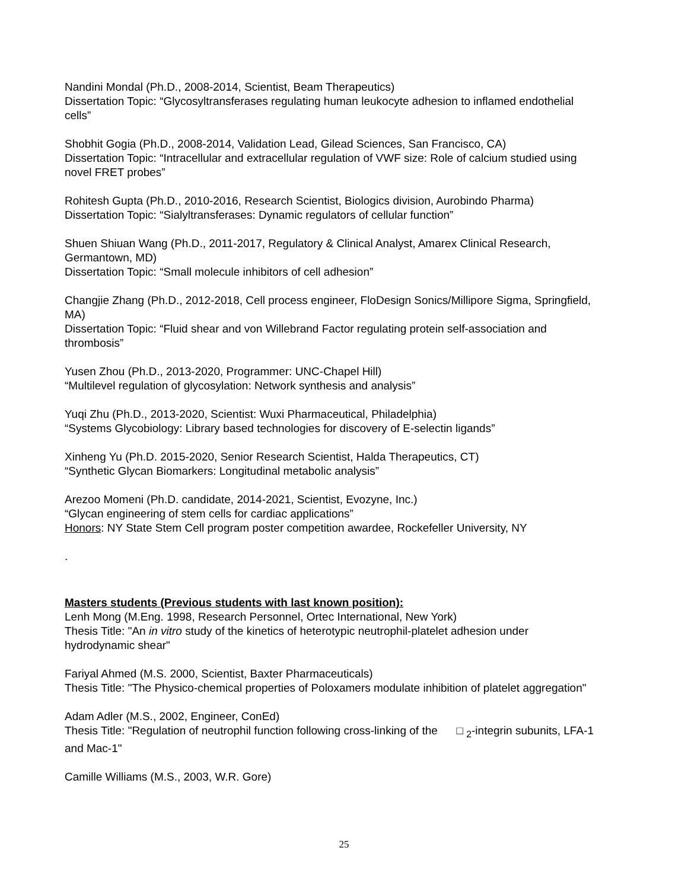Nandini Mondal (Ph.D., 2008-2014, Scientist, Beam Therapeutics)
Dissertation Topic: “Glycosyltransferases regulating human leukocyte adhesion to inflamed endothelial cells”
Shobhit Gogia (Ph.D., 2008-2014, Validation Lead, Gilead Sciences, San Francisco, CA)
Dissertation Topic: “Intracellular and extracellular regulation of VWF size: Role of calcium studied using novel FRET probes”
Rohitesh Gupta (Ph.D., 2010-2016, Research Scientist, Biologics division, Aurobindo Pharma)
Dissertation Topic: “Sialyltransferases: Dynamic regulators of cellular function”
Shuen Shiuan Wang (Ph.D., 2011-2017, Regulatory & Clinical Analyst, Amarex Clinical Research, Germantown, MD)
Dissertation Topic: “Small molecule inhibitors of cell adhesion”
Changjie Zhang (Ph.D., 2012-2018, Cell process engineer, FloDesign Sonics/Millipore Sigma, Springfield, MA)
Dissertation Topic: “Fluid shear and von Willebrand Factor regulating protein self-association and thrombosis”
Yusen Zhou (Ph.D., 2013-2020, Programmer: UNC-Chapel Hill)
“Multilevel regulation of glycosylation: Network synthesis and analysis”
Yuqi Zhu (Ph.D., 2013-2020, Scientist: Wuxi Pharmaceutical, Philadelphia)
“Systems Glycobiology: Library based technologies for discovery of E-selectin ligands”
Xinheng Yu (Ph.D. 2015-2020, Senior Research Scientist, Halda Therapeutics, CT)
“Synthetic Glycan Biomarkers: Longitudinal metabolic analysis”
Arezoo Momeni (Ph.D. candidate, 2014-2021, Scientist, Evozyne, Inc.)
“Glycan engineering of stem cells for cardiac applications”
Honors: NY State Stem Cell program poster competition awardee, Rockefeller University, NY
.
Masters students (Previous students with last known position):
Lenh Mong (M.Eng. 1998, Research Personnel, Ortec International, New York)
Thesis Title: "An in vitro study of the kinetics of heterotypic neutrophil-platelet adhesion under hydrodynamic shear"
Fariyal Ahmed (M.S. 2000, Scientist, Baxter Pharmaceuticals)
Thesis Title: "The Physico-chemical properties of Poloxamers modulate inhibition of platelet aggregation"
Adam Adler (M.S., 2002, Engineer, ConEd)
Thesis Title: "Regulation of neutrophil function following cross-linking of the □ <sub>2</sub>-integrin subunits, LFA-1 and Mac-1"
Camille Williams (M.S., 2003, W.R. Gore)
25